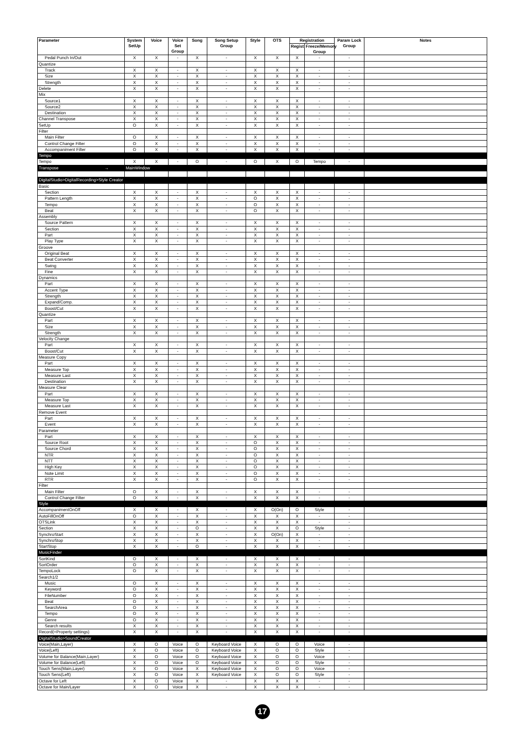| Parameter | System SetUp | Voice | Voice Set Group | Song | Song Setup Group | Style | OTS | Registration | | Param Lock Group | Notes |
| --- | --- | --- | --- | --- | --- | --- | --- | --- | --- | --- | --- |
| | | | | | | | | Regist | Freeze/Memory Group | | |
| Pedal Punch In/Out | X | X | - | X | - | X | X | X | - | - | |
| Quantize | | | | | | | | | | | |
| Track | X | X | - | X | - | X | X | X | - | - | |
| Size | X | X | - | X | - | X | X | X | - | - | |
| Strength | X | X | - | X | - | X | X | X | - | - | |
| Delete | X | X | - | X | - | X | X | X | - | - | |
| Mix | | | | | | | | | | | |
| Source1 | X | X | - | X | - | X | X | X | - | - | |
| Source2 | X | X | - | X | - | X | X | X | - | - | |
| Destination | X | X | - | X | - | X | X | X | - | - | |
| Channel Transpose | X | X | - | X | - | X | X | X | - | - | |
| SetUp | O | X | - | X | - | X | X | X | - | - | |
| Filter | | | | | | | | | | | |
| Main Filter | O | X | - | X | - | X | X | X | - | - | |
| Control Change Filter | O | X | - | X | - | X | X | X | - | - | |
| Accompaniment Filter | O | X | - | X | - | X | X | X | - | - | |
| Tempo | | | | | | | | | | | |
| Tempo | X | X | - | O | - | O | X | O | Tempo | - | |
| Transpose → | MainWindow | | | | | | | | | | |
| DigitalStudio>DigitalRecording>Style Creator | | | | | | | | | | | |
| Basic | | | | | | | | | | | |
| Section | X | X | - | X | - | X | X | X | - | - | |
| Pattern Length | X | X | - | X | - | O | X | X | - | - | |
| Tempo | X | X | - | X | - | O | X | X | - | - | |
| Beat | X | X | - | X | - | O | X | X | - | - | |
| Assembly | | | | | | | | | | | |
| Source Pattern | X | X | - | X | - | X | X | X | - | - | |
| Section | X | X | - | X | - | X | X | X | - | - | |
| Part | X | X | - | X | - | X | X | X | - | - | |
| Play Type | X | X | - | X | - | X | X | X | - | - | |
| Groove | | | | | | | | | | | |
| Original Beat | X | X | - | X | - | X | X | X | - | - | |
| Beat Converter | X | X | - | X | - | X | X | X | - | - | |
| Swing | X | X | - | X | - | X | X | X | - | - | |
| Fine | X | X | - | X | - | X | X | X | - | - | |
| Dynamics | | | | | | | | | | | |
| Part | X | X | - | X | - | X | X | X | - | - | |
| Accent Type | X | X | - | X | - | X | X | X | - | - | |
| Strength | X | X | - | X | - | X | X | X | - | - | |
| Expand/Comp. | X | X | - | X | - | X | X | X | - | - | |
| Boost/Cut | X | X | - | X | - | X | X | X | - | - | |
| Quantize | | | | | | | | | | | |
| Part | X | X | - | X | - | X | X | X | - | - | |
| Size | X | X | - | X | - | X | X | X | - | - | |
| Strength | X | X | - | X | - | X | X | X | - | - | |
| Velocity Change | | | | | | | | | | | |
| Part | X | X | - | X | - | X | X | X | - | - | |
| Boost/Cut | X | X | - | X | - | X | X | X | - | - | |
| Measure Copy | | | | | | | | | | | |
| Part | X | X | - | X | - | X | X | X | - | - | |
| Measure Top | X | X | - | X | - | X | X | X | - | - | |
| Measure Last | X | X | - | X | - | X | X | X | - | - | |
| Destination | X | X | - | X | - | X | X | X | - | - | |
| Measure Clear | | | | | | | | | | | |
| Part | X | X | - | X | - | X | X | X | - | - | |
| Measure Top | X | X | - | X | - | X | X | X | - | - | |
| Measure Last | X | X | - | X | - | X | X | X | - | - | |
| Remove Event | | | | | | | | | | | |
| Part | X | X | - | X | - | X | X | X | - | - | |
| Event | X | X | - | X | - | X | X | X | - | - | |
| Parameter | | | | | | | | | | | |
| Part | X | X | - | X | - | X | X | X | - | - | |
| Source Root | X | X | - | X | - | O | X | X | - | - | |
| Source Chord | X | X | - | X | - | O | X | X | - | - | |
| NTR | X | X | - | X | - | O | X | X | - | - | |
| NTT | X | X | - | X | - | O | X | X | - | - | |
| High Key | X | X | - | X | - | O | X | X | - | - | |
| Note Limit | X | X | - | X | - | O | X | X | - | - | |
| RTR | X | X | - | X | - | O | X | X | - | - | |
| Filter | | | | | | | | | | | |
| Main Filter | O | X | - | X | - | X | X | X | - | - | |
| Control Change Filter | O | X | - | X | - | X | X | X | - | - | |
| Style | | | | | | | | | | | |
| AccompanimentOnOff | X | X | - | X | - | X | O(On) | O | Style | - | |
| AutoFillOnOff | O | X | - | X | - | X | X | X | - | - | |
| OTSLink | X | X | - | X | - | X | X | X | - | - | |
| Section | X | X | - | O | - | X | X | O | Style | - | |
| SynchroStart | X | X | - | X | - | X | O(On) | X | - | - | |
| SynchroStop | X | X | - | X | - | X | X | X | - | - | |
| StartStop | X | X | - | O | - | X | X | X | - | - | |
| MusicFinder | | | | | | | | | | | |
| SortKind | O | X | - | X | - | X | X | X | - | - | |
| SortOrder | O | X | - | X | - | X | X | X | - | - | |
| TempoLock | O | X | - | X | - | X | X | X | - | - | |
| Search1/2 | | | | | | | | | | | |
| Music | O | X | - | X | - | X | X | X | - | - | |
| Keyword | O | X | - | X | - | X | X | X | - | - | |
| FileNumber | O | X | - | X | - | X | X | X | - | - | |
| Beat | O | X | - | X | - | X | X | X | - | - | |
| SearchArea | O | X | - | X | - | X | X | X | - | - | |
| Tempo | O | X | - | X | - | X | X | X | - | - | |
| Genre | O | X | - | X | - | X | X | X | - | - | |
| Search results | X | X | - | X | - | X | X | X | - | - | |
| Record(=Property settings) | X | X | - | X | - | X | X | X | - | - | |
| DigitalStudio>SoundCreator | | | | | | | | | | | |
| Voice(Main,Layer) | X | O | Voice | O | Keyboard Voice | X | O | O | Voice | - | |
| Voice(Left) | X | O | Voice | O | Keyboard Voice | X | O | O | Style | - | |
| Volume for Balance(Main,Layer) | X | O | Voice | O | Keyboard Voice | X | O | O | Voice | - | |
| Volume for Balance(Left) | X | O | Voice | O | Keyboard Voice | X | O | O | Style | - | |
| Touch Sens(Main,Layer) | X | O | Voice | X | Keyboard Voice | X | O | O | Voice | - | |
| Touch Sens(Left) | X | O | Voice | X | Keyboard Voice | X | O | O | Style | - | |
| Octave for Left | X | O | Voice | X | - | X | X | X | - | - | |
| Octave for Main/Layer | X | O | Voice | X | - | X | X | X | - | - | |
17